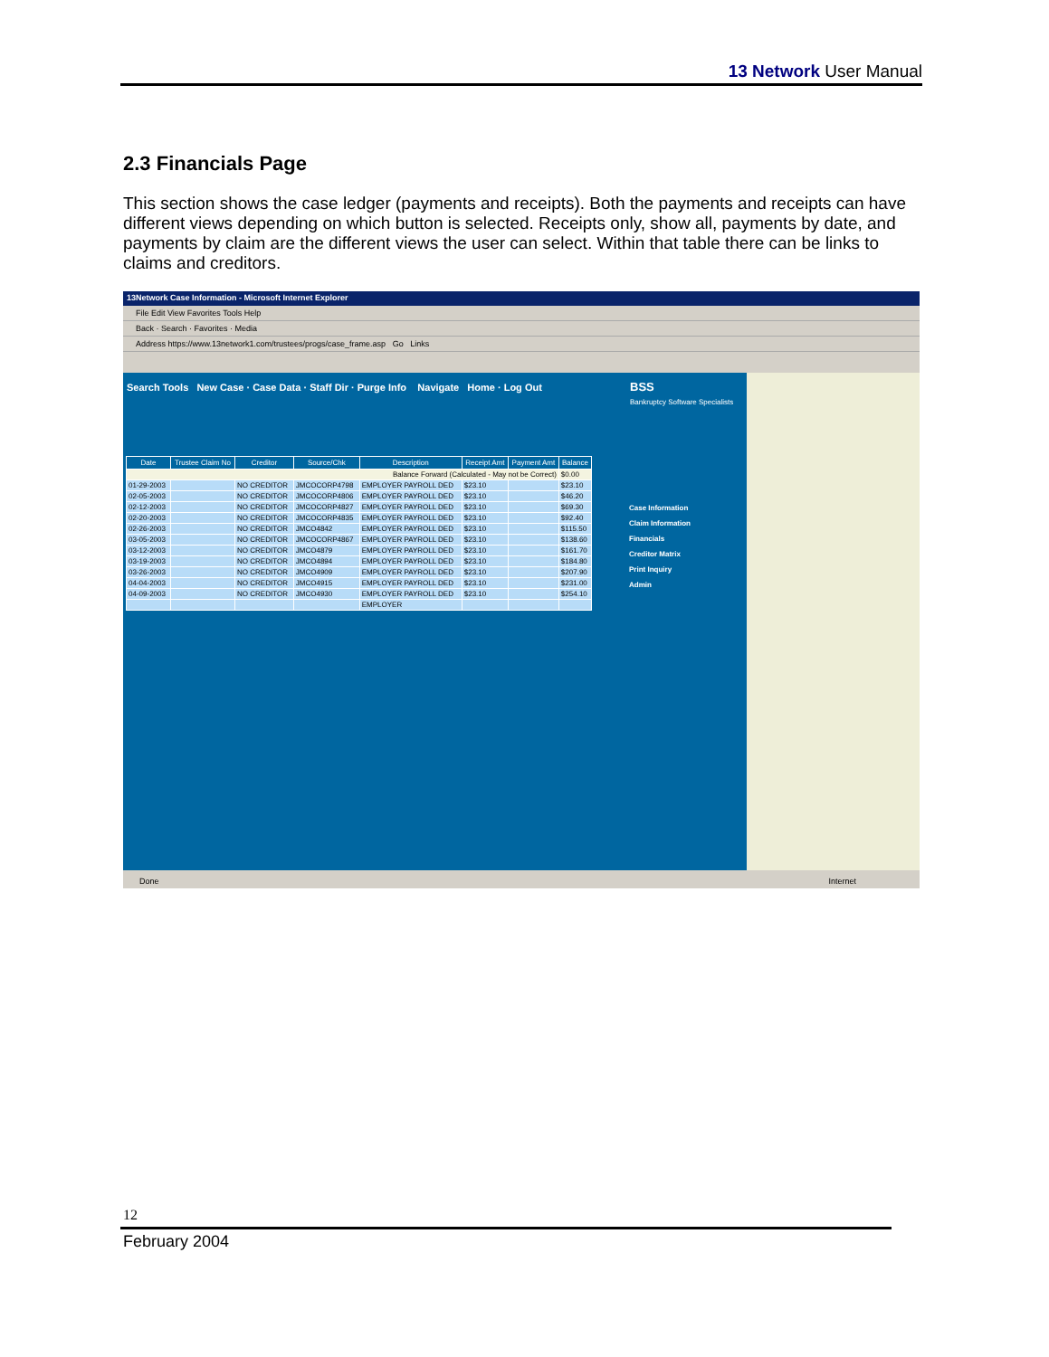13 Network User Manual
2.3 Financials Page
This section shows the case ledger (payments and receipts). Both the payments and receipts can have different views depending on which button is selected. Receipts only, show all, payments by date, and payments by claim are the different views the user can select. Within that table there can be links to claims and creditors.
13Network Case Information - Microsoft Internet Explorer
File Edit View Favorites Tools Help
Back · Search · Favorites · Media
Address https://www.13network1.com/trustees/progs/case_frame.asp Go Links
Search Tools New Case · Case Data · Staff Dir · Purge Info Navigate Home · Log Out
| Date | Trustee Claim No | Creditor | Source/Chk | Description | Receipt Amt | Payment Amt | Balance |
| --- | --- | --- | --- | --- | --- | --- | --- |
| Balance Forward (Calculated - May not be Correct) | | | | | | | $0.00 |
| 01-29-2003 | | NO CREDITOR | JMCOCORP4798 | EMPLOYER PAYROLL DED | $23.10 | | $23.10 |
| 02-05-2003 | | NO CREDITOR | JMCOCORP4806 | EMPLOYER PAYROLL DED | $23.10 | | $46.20 |
| 02-12-2003 | | NO CREDITOR | JMCOCORP4827 | EMPLOYER PAYROLL DED | $23.10 | | $69.30 |
| 02-20-2003 | | NO CREDITOR | JMCOCORP4835 | EMPLOYER PAYROLL DED | $23.10 | | $92.40 |
| 02-26-2003 | | NO CREDITOR | JMCO4842 | EMPLOYER PAYROLL DED | $23.10 | | $115.50 |
| 03-05-2003 | | NO CREDITOR | JMCOCORP4867 | EMPLOYER PAYROLL DED | $23.10 | | $138.60 |
| 03-12-2003 | | NO CREDITOR | JMCO4879 | EMPLOYER PAYROLL DED | $23.10 | | $161.70 |
| 03-19-2003 | | NO CREDITOR | JMCO4894 | EMPLOYER PAYROLL DED | $23.10 | | $184.80 |
| 03-26-2003 | | NO CREDITOR | JMCO4909 | EMPLOYER PAYROLL DED | $23.10 | | $207.90 |
| 04-04-2003 | | NO CREDITOR | JMCO4915 | EMPLOYER PAYROLL DED | $23.10 | | $231.00 |
| 04-09-2003 | | NO CREDITOR | JMCO4930 | EMPLOYER PAYROLL DED | $23.10 | | $254.10 |
| | | | | EMPLOYER | | | |
BSS
Bankruptcy Software Specialists
Case Information
Claim Information
Financials
Creditor Matrix
Print Inquiry
Admin
Done Internet
12
February 2004